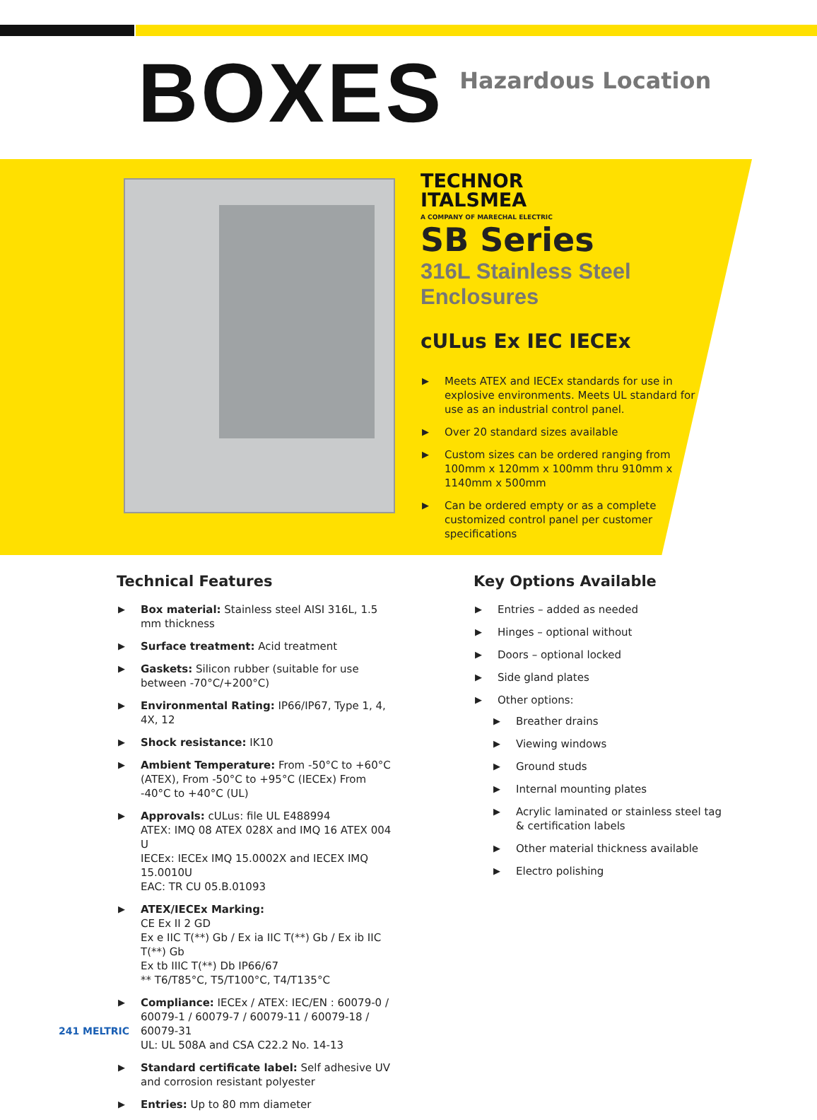BOXES
Hazardous Location
TECHNOR
ITALSMEA
A COMPANY OF MARECHAL ELECTRIC
SB Series
316L Stainless Steel Enclosures
cULus Ex IEC IECEx
▶ Meets ATEX and IECEx standards for use in explosive environments. Meets UL standard for use as an industrial control panel.
▶ Over 20 standard sizes available
▶ Custom sizes can be ordered ranging from 100mm x 120mm x 100mm thru 910mm x 1140mm x 500mm
▶ Can be ordered empty or as a complete customized control panel per customer specifications
Technical Features
▶ Box material: Stainless steel AISI 316L, 1.5 mm thickness
▶ Surface treatment: Acid treatment
▶ Gaskets: Silicon rubber (suitable for use between -70°C/+200°C)
▶ Environmental Rating: IP66/IP67, Type 1, 4, 4X, 12
▶ Shock resistance: IK10
▶ Ambient Temperature: From -50°C to +60°C (ATEX), From -50°C to +95°C (IECEx) From -40°C to +40°C (UL)
▶ Approvals: cULus: file UL E488994
ATEX: IMQ 08 ATEX 028X and IMQ 16 ATEX 004 U
IECEx: IECEx IMQ 15.0002X and IECEX IMQ 15.0010U
EAC: TR CU 05.B.01093
▶ ATEX/IECEx Marking:
CE Ex II 2 GD
Ex e IIC T(**) Gb / Ex ia IIC T(**) Gb / Ex ib IIC T(**) Gb
Ex tb IIIC T(**) Db IP66/67
** T6/T85°C, T5/T100°C, T4/T135°C
▶ Compliance: IECEx / ATEX: IEC/EN : 60079-0 / 60079-1 / 60079-7 / 60079-11 / 60079-18 / 60079-31
UL: UL 508A and CSA C22.2 No. 14-13
▶ Standard certificate label: Self adhesive UV and corrosion resistant polyester
▶ Entries: Up to 80 mm diameter
Key Options Available
▶ Entries – added as needed
▶ Hinges – optional without
▶ Doors – optional locked
▶ Side gland plates
▶ Other options:
▶ Breather drains
▶ Viewing windows
▶ Ground studs
▶ Internal mounting plates
▶ Acrylic laminated or stainless steel tag & certification labels
▶ Other material thickness available
▶ Electro polishing
241 MELTRIC